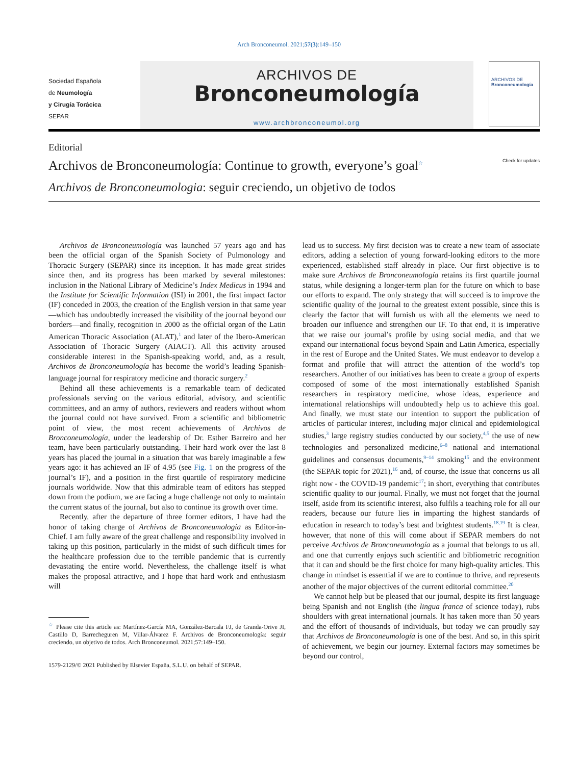Arch Bronconeumol. 2021;57(3):149–150
Sociedad Española
de Neumología
y Cirugía Torácica
SEPAR
ARCHIVOS DE
Bronconeumología
www.archbronconeumol.org
ARCHIVOS DE
Bronconeumología
Editorial
Archivos de Bronconeumología: Continue to growth, everyone’s goal<sup>☆</sup> Check for updates
Archivos de Bronconeumologia: seguir creciendo, un objetivo de todos
Archivos de Bronconeumología was launched 57 years ago and has been the official organ of the Spanish Society of Pulmonology and Thoracic Surgery (SEPAR) since its inception. It has made great strides since then, and its progress has been marked by several milestones: inclusion in the National Library of Medicine’s Index Medicus in 1994 and the Institute for Scientific Information (ISI) in 2001, the first impact factor (IF) conceded in 2003, the creation of the English version in that same year—which has undoubtedly increased the visibility of the journal beyond our borders—and finally, recognition in 2000 as the official organ of the Latin American Thoracic Association (ALAT),<sup>1</sup> and later of the Ibero-American Association of Thoracic Surgery (AIACT). All this activity aroused considerable interest in the Spanish-speaking world, and, as a result, Archivos de Bronconeumología has become the world’s leading Spanish-language journal for respiratory medicine and thoracic surgery.<sup>2</sup>
Behind all these achievements is a remarkable team of dedicated professionals serving on the various editorial, advisory, and scientific committees, and an army of authors, reviewers and readers without whom the journal could not have survived. From a scientific and bibliometric point of view, the most recent achievements of Archivos de Bronconeumología, under the leadership of Dr. Esther Barreiro and her team, have been particularly outstanding. Their hard work over the last 8 years has placed the journal in a situation that was barely imaginable a few years ago: it has achieved an IF of 4.95 (see Fig. 1 on the progress of the journal’s IF), and a position in the first quartile of respiratory medicine journals worldwide. Now that this admirable team of editors has stepped down from the podium, we are facing a huge challenge not only to maintain the current status of the journal, but also to continue its growth over time.
Recently, after the departure of three former editors, I have had the honor of taking charge of Archivos de Bronconeumología as Editor-in-Chief. I am fully aware of the great challenge and responsibility involved in taking up this position, particularly in the midst of such difficult times for the healthcare profession due to the terrible pandemic that is currently devastating the entire world. Nevertheless, the challenge itself is what makes the proposal attractive, and I hope that hard work and enthusiasm will
<sup>☆</sup> Please cite this article as: Martínez-García MA, González-Barcala FJ, de Granda-Orive JI, Castillo D, Barrecheguren M, Villar-Álvarez F. Archivos de Bronconeumología: seguir creciendo, un objetivo de todos. Arch Bronconeumol. 2021;57:149–150.
1579-2129/© 2021 Published by Elsevier España, S.L.U. on behalf of SEPAR.
lead us to success. My first decision was to create a new team of associate editors, adding a selection of young forward-looking editors to the more experienced, established staff already in place. Our first objective is to make sure Archivos de Bronconeumología retains its first quartile journal status, while designing a longer-term plan for the future on which to base our efforts to expand. The only strategy that will succeed is to improve the scientific quality of the journal to the greatest extent possible, since this is clearly the factor that will furnish us with all the elements we need to broaden our influence and strengthen our IF. To that end, it is imperative that we raise our journal’s profile by using social media, and that we expand our international focus beyond Spain and Latin America, especially in the rest of Europe and the United States. We must endeavor to develop a format and profile that will attract the attention of the world’s top researchers. Another of our initiatives has been to create a group of experts composed of some of the most internationally established Spanish researchers in respiratory medicine, whose ideas, experience and international relationships will undoubtedly help us to achieve this goal. And finally, we must state our intention to support the publication of articles of particular interest, including major clinical and epidemiological studies,<sup>3</sup> large registry studies conducted by our society,<sup>4,5</sup> the use of new technologies and personalized medicine,<sup>6–8</sup> national and international guidelines and consensus documents,<sup>9–14</sup> smoking<sup>15</sup> and the environment (the SEPAR topic for 2021),<sup>16</sup> and, of course, the issue that concerns us all right now - the COVID-19 pandemic<sup>17</sup>; in short, everything that contributes scientific quality to our journal. Finally, we must not forget that the journal itself, aside from its scientific interest, also fulfils a teaching role for all our readers, because our future lies in imparting the highest standards of education in research to today’s best and brightest students.<sup>18,19</sup> It is clear, however, that none of this will come about if SEPAR members do not perceive Archivos de Bronconeumología as a journal that belongs to us all, and one that currently enjoys such scientific and bibliometric recognition that it can and should be the first choice for many high-quality articles. This change in mindset is essential if we are to continue to thrive, and represents another of the major objectives of the current editorial committee.<sup>20</sup>
We cannot help but be pleased that our journal, despite its first language being Spanish and not English (the lingua franca of science today), rubs shoulders with great international journals. It has taken more than 50 years and the effort of thousands of individuals, but today we can proudly say that Archivos de Bronconeumología is one of the best. And so, in this spirit of achievement, we begin our journey. External factors may sometimes be beyond our control,